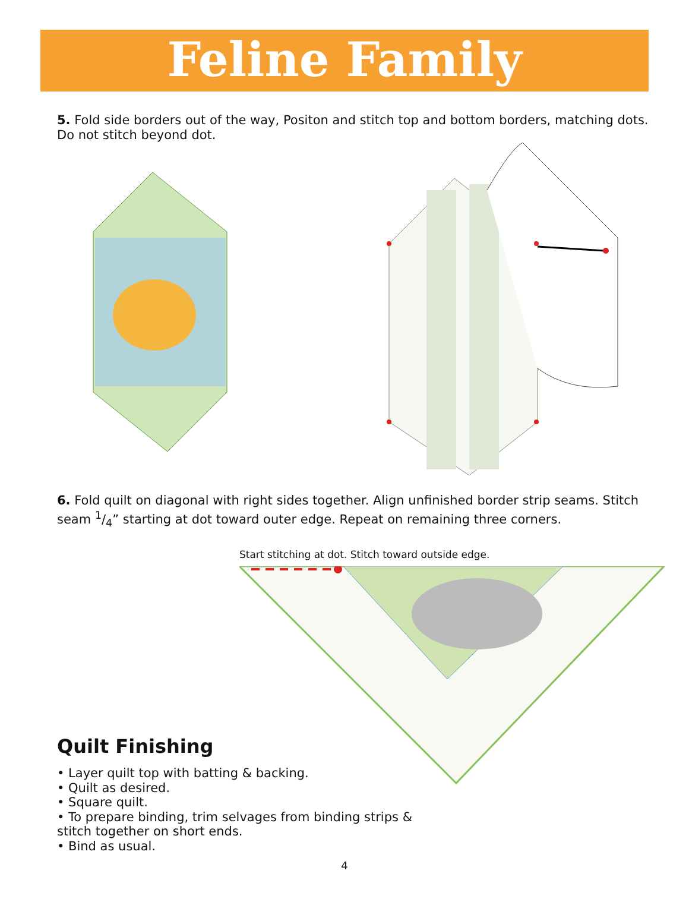Feline Family
5. Fold side borders out of the way, Positon and stitch top and bottom borders, matching dots. Do not stitch beyond dot.
6. Fold quilt on diagonal with right sides together. Align unfinished border strip seams. Stitch seam 1/4” starting at dot toward outer edge. Repeat on remaining three corners.
Start stitching at dot. Stitch toward outside edge.
Quilt Finishing
• Layer quilt top with batting & backing.
• Quilt as desired.
• Square quilt.
• To prepare binding, trim selvages from binding strips & stitch together on short ends.
• Bind as usual.
4